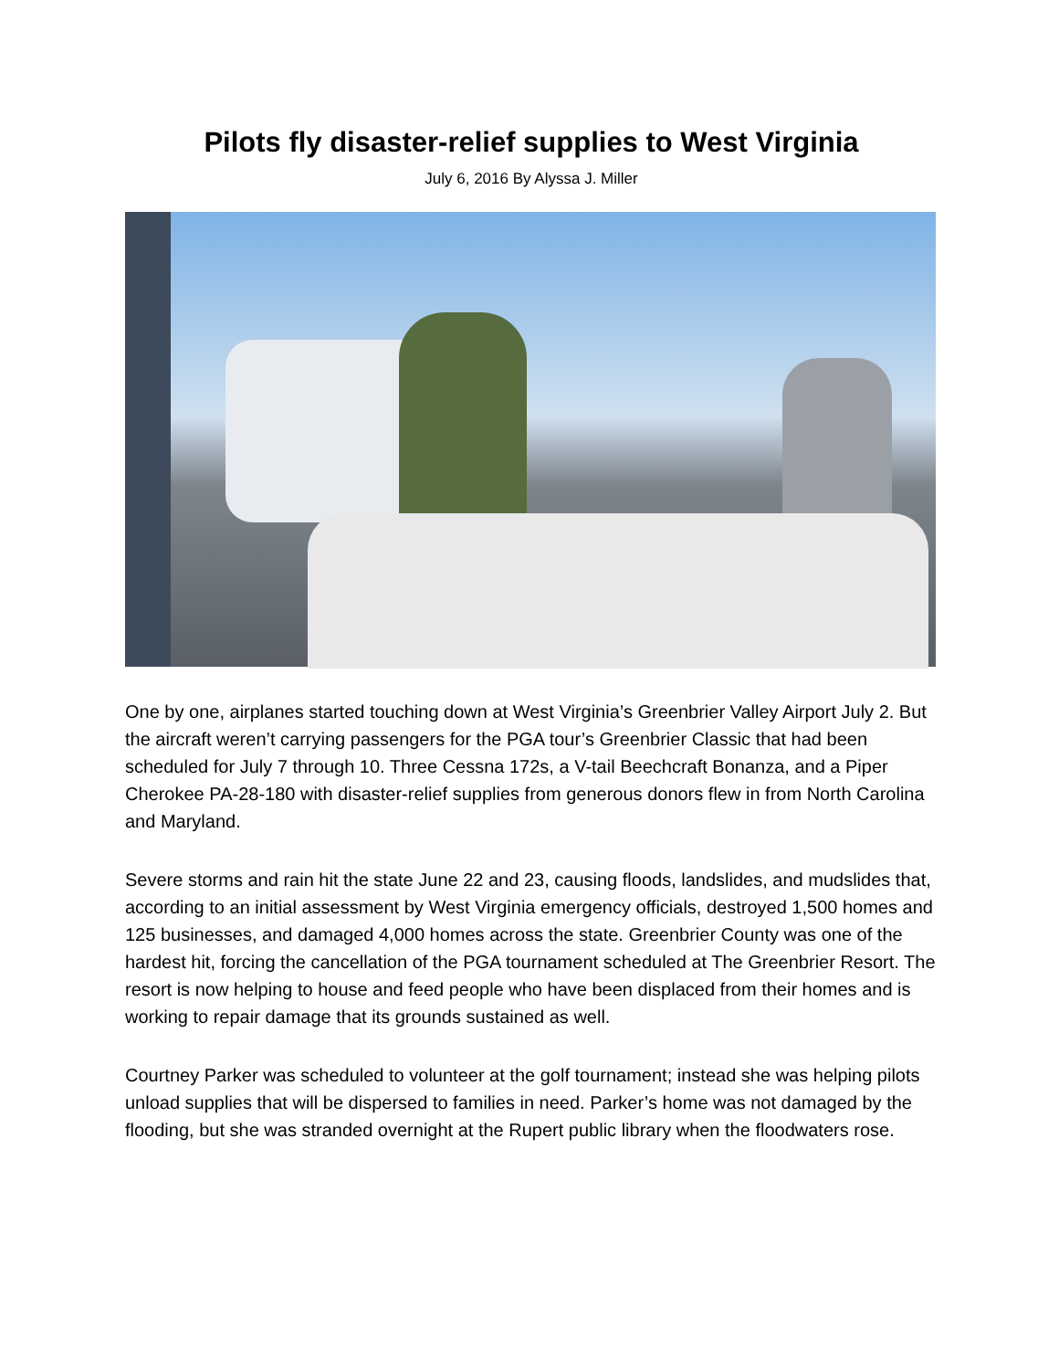Pilots fly disaster-relief supplies to West Virginia
July 6, 2016 By Alyssa J. Miller
One by one, airplanes started touching down at West Virginia’s Greenbrier Valley Airport July 2. But the aircraft weren’t carrying passengers for the PGA tour’s Greenbrier Classic that had been scheduled for July 7 through 10. Three Cessna 172s, a V-tail Beechcraft Bonanza, and a Piper Cherokee PA-28-180 with disaster-relief supplies from generous donors flew in from North Carolina and Maryland.
Severe storms and rain hit the state June 22 and 23, causing floods, landslides, and mudslides that, according to an initial assessment by West Virginia emergency officials, destroyed 1,500 homes and 125 businesses, and damaged 4,000 homes across the state. Greenbrier County was one of the hardest hit, forcing the cancellation of the PGA tournament scheduled at The Greenbrier Resort. The resort is now helping to house and feed people who have been displaced from their homes and is working to repair damage that its grounds sustained as well.
Courtney Parker was scheduled to volunteer at the golf tournament; instead she was helping pilots unload supplies that will be dispersed to families in need. Parker’s home was not damaged by the flooding, but she was stranded overnight at the Rupert public library when the floodwaters rose.